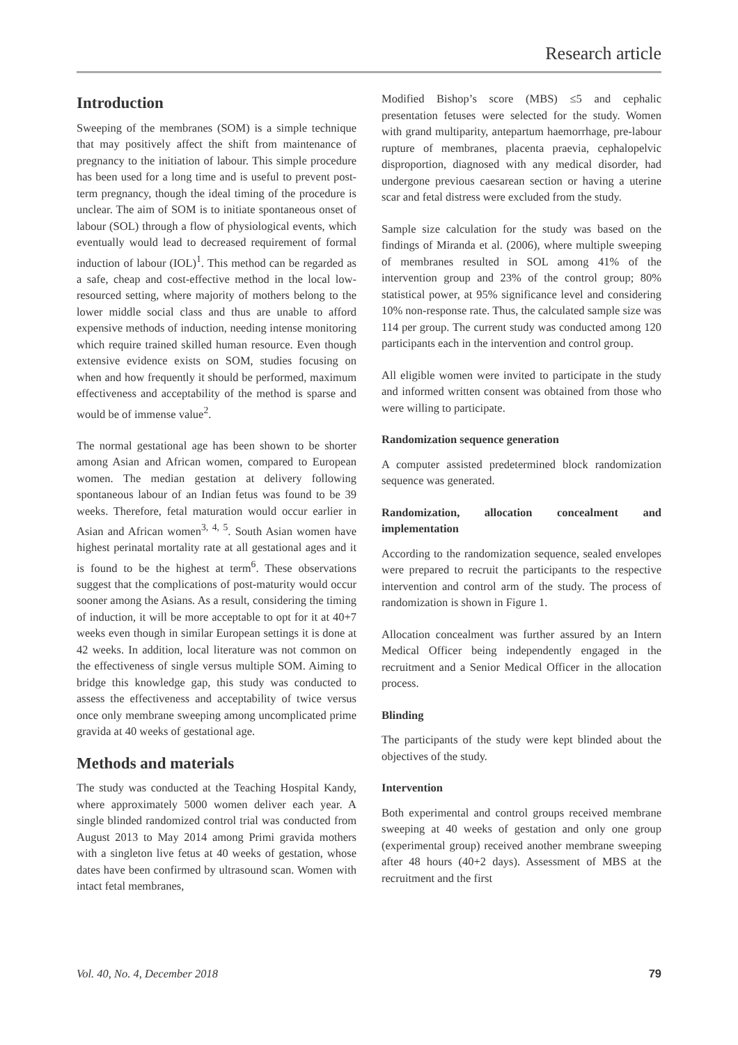Research article
Introduction
Sweeping of the membranes (SOM) is a simple technique that may positively affect the shift from maintenance of pregnancy to the initiation of labour. This simple procedure has been used for a long time and is useful to prevent post-term pregnancy, though the ideal timing of the procedure is unclear. The aim of SOM is to initiate spontaneous onset of labour (SOL) through a flow of physiological events, which eventually would lead to decreased requirement of formal induction of labour (IOL)<sup>1</sup>. This method can be regarded as a safe, cheap and cost-effective method in the local low-resourced setting, where majority of mothers belong to the lower middle social class and thus are unable to afford expensive methods of induction, needing intense monitoring which require trained skilled human resource. Even though extensive evidence exists on SOM, studies focusing on when and how frequently it should be performed, maximum effectiveness and acceptability of the method is sparse and would be of immense value<sup>2</sup>.
The normal gestational age has been shown to be shorter among Asian and African women, compared to European women. The median gestation at delivery following spontaneous labour of an Indian fetus was found to be 39 weeks. Therefore, fetal maturation would occur earlier in Asian and African women<sup>3, 4, 5</sup>. South Asian women have highest perinatal mortality rate at all gestational ages and it is found to be the highest at term<sup>6</sup>. These observations suggest that the complications of post-maturity would occur sooner among the Asians. As a result, considering the timing of induction, it will be more acceptable to opt for it at 40+7 weeks even though in similar European settings it is done at 42 weeks. In addition, local literature was not common on the effectiveness of single versus multiple SOM. Aiming to bridge this knowledge gap, this study was conducted to assess the effectiveness and acceptability of twice versus once only membrane sweeping among uncomplicated prime gravida at 40 weeks of gestational age.
Methods and materials
The study was conducted at the Teaching Hospital Kandy, where approximately 5000 women deliver each year. A single blinded randomized control trial was conducted from August 2013 to May 2014 among Primi gravida mothers with a singleton live fetus at 40 weeks of gestation, whose dates have been confirmed by ultrasound scan. Women with intact fetal membranes,
Modified Bishop’s score (MBS) ≤5 and cephalic presentation fetuses were selected for the study. Women with grand multiparity, antepartum haemorrhage, pre-labour rupture of membranes, placenta praevia, cephalopelvic disproportion, diagnosed with any medical disorder, had undergone previous caesarean section or having a uterine scar and fetal distress were excluded from the study.
Sample size calculation for the study was based on the findings of Miranda et al. (2006), where multiple sweeping of membranes resulted in SOL among 41% of the intervention group and 23% of the control group; 80% statistical power, at 95% significance level and considering 10% non-response rate. Thus, the calculated sample size was 114 per group. The current study was conducted among 120 participants each in the intervention and control group.
All eligible women were invited to participate in the study and informed written consent was obtained from those who were willing to participate.
Randomization sequence generation
A computer assisted predetermined block randomization sequence was generated.
Randomization, allocation concealment and implementation
According to the randomization sequence, sealed envelopes were prepared to recruit the participants to the respective intervention and control arm of the study. The process of randomization is shown in Figure 1.
Allocation concealment was further assured by an Intern Medical Officer being independently engaged in the recruitment and a Senior Medical Officer in the allocation process.
Blinding
The participants of the study were kept blinded about the objectives of the study.
Intervention
Both experimental and control groups received membrane sweeping at 40 weeks of gestation and only one group (experimental group) received another membrane sweeping after 48 hours (40+2 days). Assessment of MBS at the recruitment and the first
Vol. 40, No. 4, December 2018 79